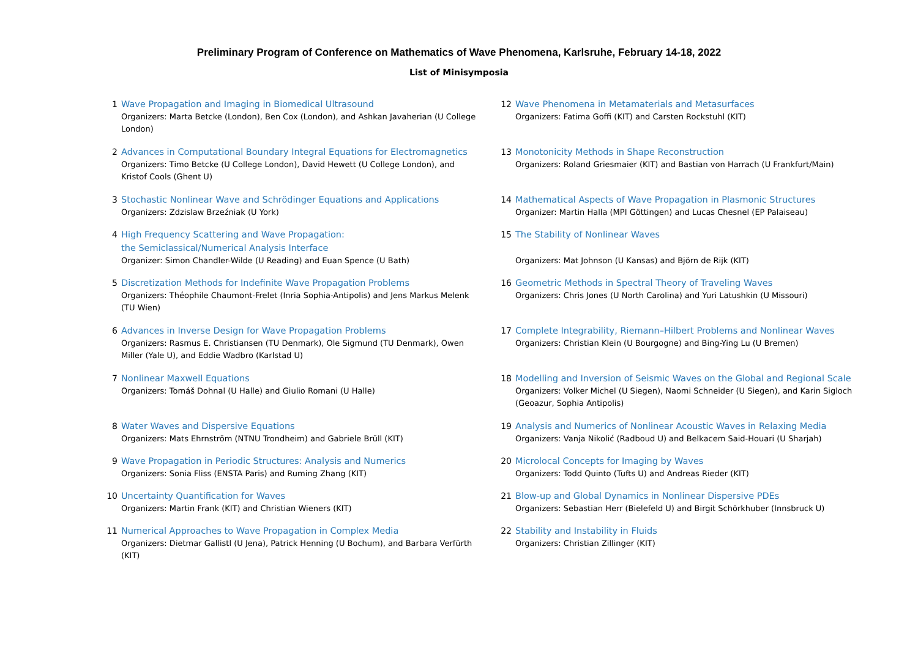Preliminary Program of Conference on Mathematics of Wave Phenomena, Karlsruhe, February 14-18, 2022
List of Minisymposia
1 Wave Propagation and Imaging in Biomedical Ultrasound
Organizers: Marta Betcke (London), Ben Cox (London), and Ashkan Javaherian (U College London)
2 Advances in Computational Boundary Integral Equations for Electromagnetics
Organizers: Timo Betcke (U College London), David Hewett (U College London), and Kristof Cools (Ghent U)
3 Stochastic Nonlinear Wave and Schrödinger Equations and Applications
Organizers: Zdzislaw Brzeźniak (U York)
4 High Frequency Scattering and Wave Propagation:
the Semiclassical/Numerical Analysis Interface
Organizer: Simon Chandler-Wilde (U Reading) and Euan Spence (U Bath)
5 Discretization Methods for Indefinite Wave Propagation Problems
Organizers: Théophile Chaumont-Frelet (Inria Sophia-Antipolis) and Jens Markus Melenk (TU Wien)
6 Advances in Inverse Design for Wave Propagation Problems
Organizers: Rasmus E. Christiansen (TU Denmark), Ole Sigmund (TU Denmark), Owen Miller (Yale U), and Eddie Wadbro (Karlstad U)
7 Nonlinear Maxwell Equations
Organizers: Tomáš Dohnal (U Halle) and Giulio Romani (U Halle)
8 Water Waves and Dispersive Equations
Organizers: Mats Ehrnström (NTNU Trondheim) and Gabriele Brüll (KIT)
9 Wave Propagation in Periodic Structures: Analysis and Numerics
Organizers: Sonia Fliss (ENSTA Paris) and Ruming Zhang (KIT)
10 Uncertainty Quantification for Waves
Organizers: Martin Frank (KIT) and Christian Wieners (KIT)
11 Numerical Approaches to Wave Propagation in Complex Media
Organizers: Dietmar Gallistl (U Jena), Patrick Henning (U Bochum), and Barbara Verfürth (KIT)
12 Wave Phenomena in Metamaterials and Metasurfaces
Organizers: Fatima Goffi (KIT) and Carsten Rockstuhl (KIT)
13 Monotonicity Methods in Shape Reconstruction
Organizers: Roland Griesmaier (KIT) and Bastian von Harrach (U Frankfurt/Main)
14 Mathematical Aspects of Wave Propagation in Plasmonic Structures
Organizer: Martin Halla (MPI Göttingen) and Lucas Chesnel (EP Palaiseau)
15 The Stability of Nonlinear Waves
Organizers: Mat Johnson (U Kansas) and Björn de Rijk (KIT)
16 Geometric Methods in Spectral Theory of Traveling Waves
Organizers: Chris Jones (U North Carolina) and Yuri Latushkin (U Missouri)
17 Complete Integrability, Riemann–Hilbert Problems and Nonlinear Waves
Organizers: Christian Klein (U Bourgogne) and Bing-Ying Lu (U Bremen)
18 Modelling and Inversion of Seismic Waves on the Global and Regional Scale
Organizers: Volker Michel (U Siegen), Naomi Schneider (U Siegen), and Karin Sigloch (Geoazur, Sophia Antipolis)
19 Analysis and Numerics of Nonlinear Acoustic Waves in Relaxing Media
Organizers: Vanja Nikolić (Radboud U) and Belkacem Said-Houari (U Sharjah)
20 Microlocal Concepts for Imaging by Waves
Organizers: Todd Quinto (Tufts U) and Andreas Rieder (KIT)
21 Blow-up and Global Dynamics in Nonlinear Dispersive PDEs
Organizers: Sebastian Herr (Bielefeld U) and Birgit Schörkhuber (Innsbruck U)
22 Stability and Instability in Fluids
Organizers: Christian Zillinger (KIT)